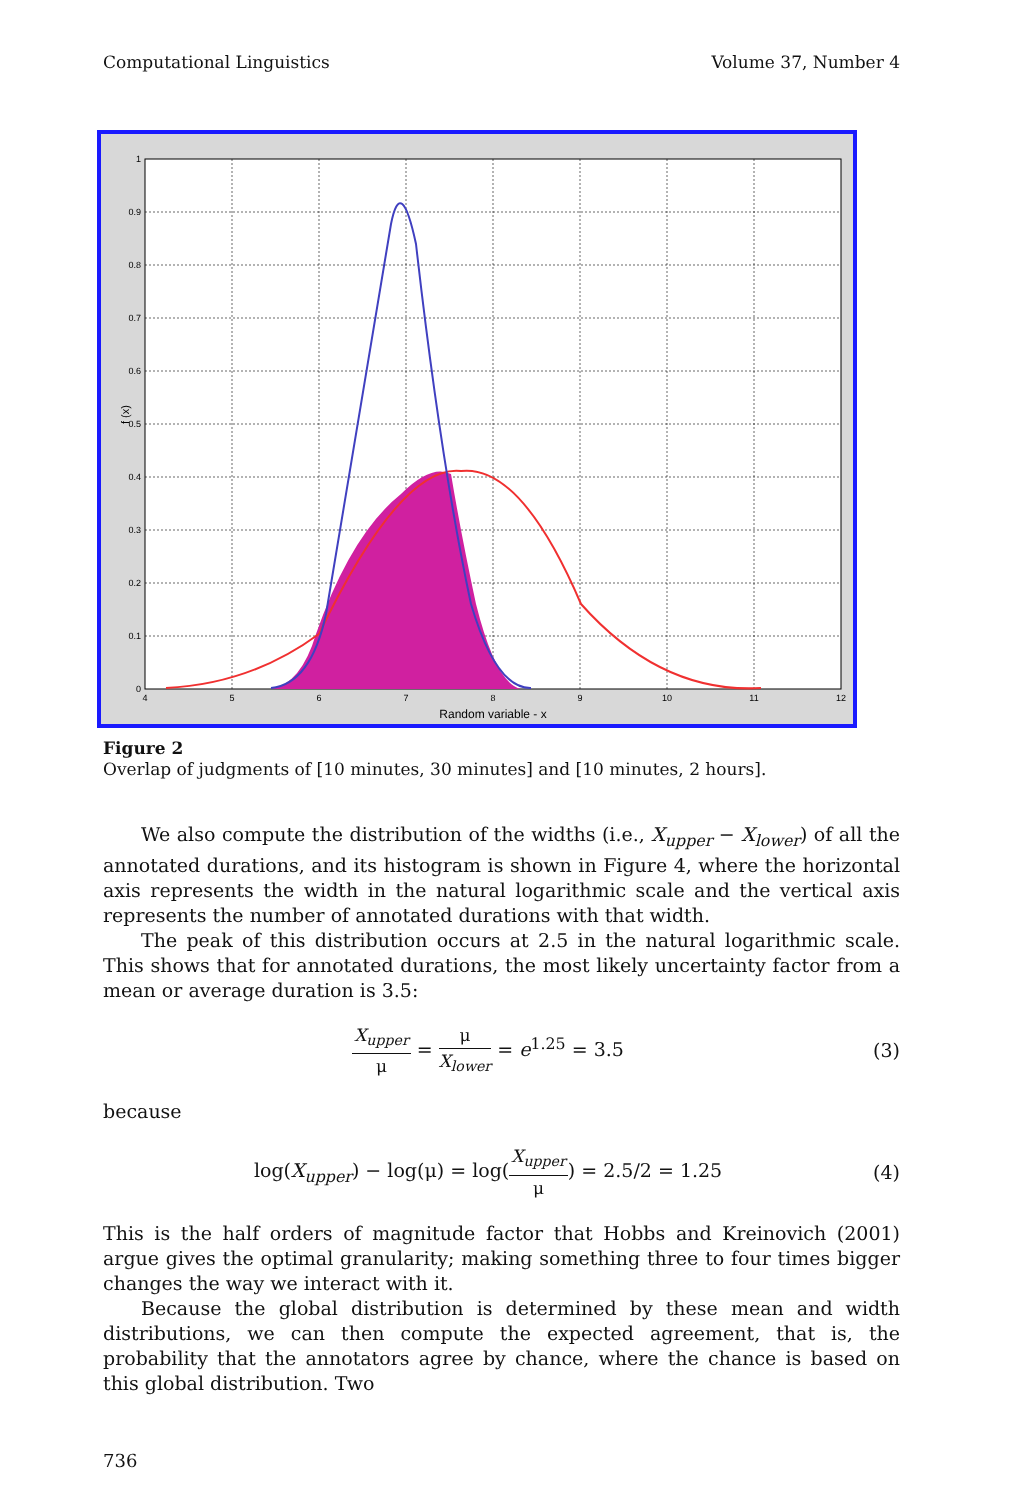Computational Linguistics Volume 37, Number 4
1
0.9
0.8
0.7
0.6
0.5
0.4
0.3
0.2
0.1
0
4
5
6
7
8
9
10
11
12
Random variable - x
f (x)
Figure 2
Overlap of judgments of [10 minutes, 30 minutes] and [10 minutes, 2 hours].
We also compute the distribution of the widths (i.e., X<sub>upper</sub> − X<sub>lower</sub>) of all the annotated durations, and its histogram is shown in Figure 4, where the horizontal axis represents the width in the natural logarithmic scale and the vertical axis represents the number of annotated durations with that width.
The peak of this distribution occurs at 2.5 in the natural logarithmic scale. This shows that for annotated durations, the most likely uncertainty factor from a mean or average duration is 3.5:
X<sub>upper</sub>
μ
=
μ
X<sub>lower</sub>
= e<sup>1.25</sup> = 3.5 (3)
because
log(X<sub>upper</sub>) − log(μ) = log(
X<sub>upper</sub>
μ
) = 2.5/2 = 1.25 (4)
This is the half orders of magnitude factor that Hobbs and Kreinovich (2001) argue gives the optimal granularity; making something three to four times bigger changes the way we interact with it.
Because the global distribution is determined by these mean and width distributions, we can then compute the expected agreement, that is, the probability that the annotators agree by chance, where the chance is based on this global distribution. Two
736